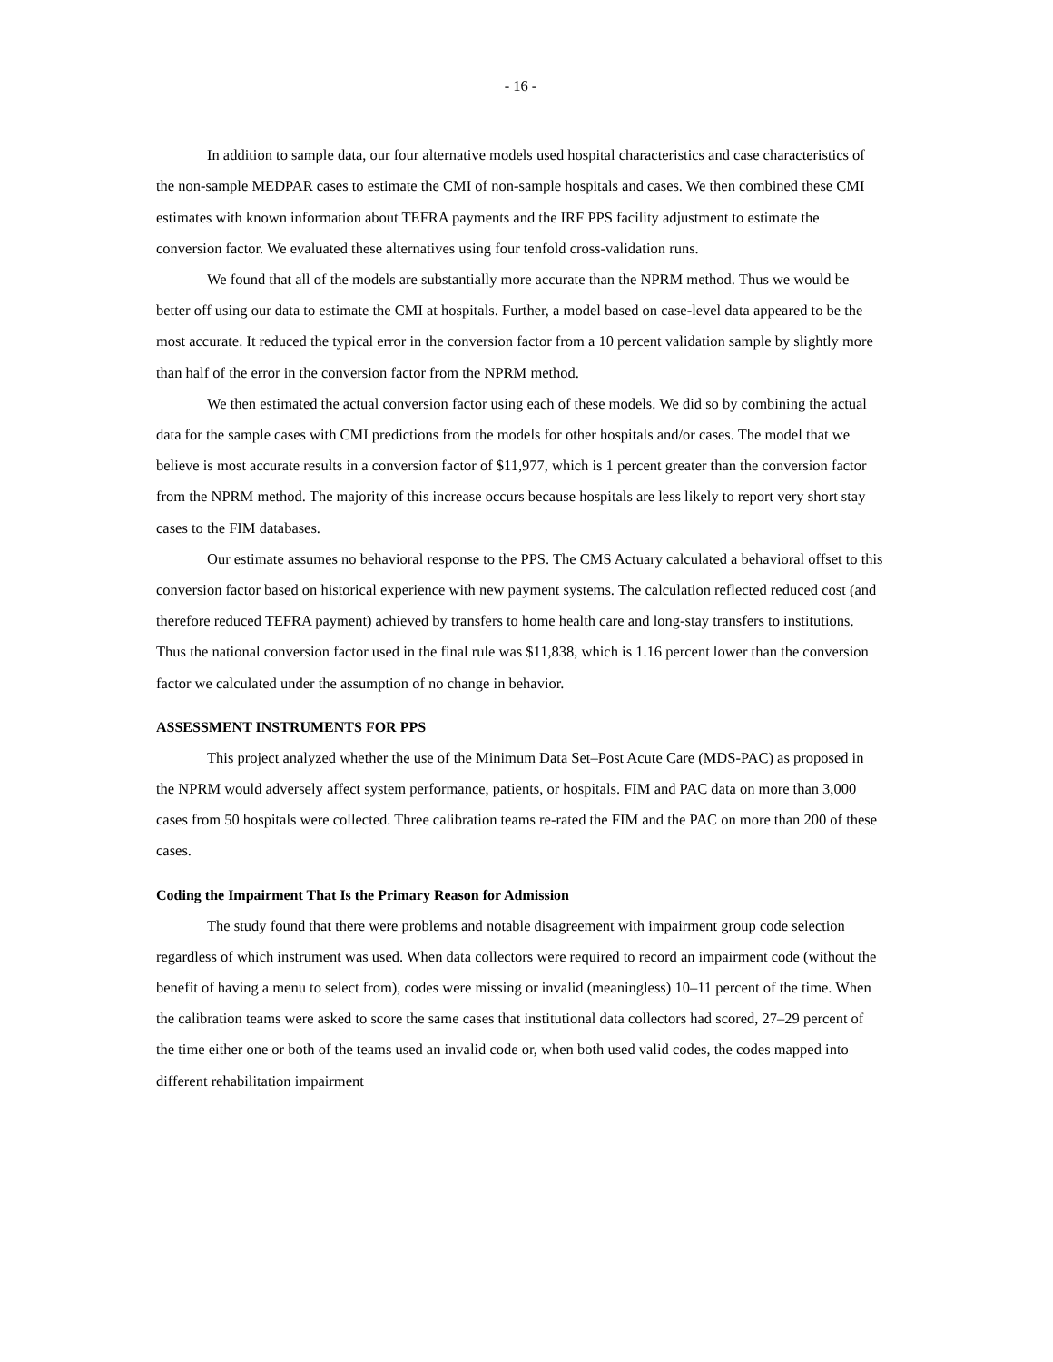- 16 -
In addition to sample data, our four alternative models used hospital characteristics and case characteristics of the non-sample MEDPAR cases to estimate the CMI of non-sample hospitals and cases. We then combined these CMI estimates with known information about TEFRA payments and the IRF PPS facility adjustment to estimate the conversion factor. We evaluated these alternatives using four tenfold cross-validation runs.
We found that all of the models are substantially more accurate than the NPRM method. Thus we would be better off using our data to estimate the CMI at hospitals. Further, a model based on case-level data appeared to be the most accurate. It reduced the typical error in the conversion factor from a 10 percent validation sample by slightly more than half of the error in the conversion factor from the NPRM method.
We then estimated the actual conversion factor using each of these models. We did so by combining the actual data for the sample cases with CMI predictions from the models for other hospitals and/or cases. The model that we believe is most accurate results in a conversion factor of $11,977, which is 1 percent greater than the conversion factor from the NPRM method. The majority of this increase occurs because hospitals are less likely to report very short stay cases to the FIM databases.
Our estimate assumes no behavioral response to the PPS. The CMS Actuary calculated a behavioral offset to this conversion factor based on historical experience with new payment systems. The calculation reflected reduced cost (and therefore reduced TEFRA payment) achieved by transfers to home health care and long-stay transfers to institutions. Thus the national conversion factor used in the final rule was $11,838, which is 1.16 percent lower than the conversion factor we calculated under the assumption of no change in behavior.
ASSESSMENT INSTRUMENTS FOR PPS
This project analyzed whether the use of the Minimum Data Set–Post Acute Care (MDS-PAC) as proposed in the NPRM would adversely affect system performance, patients, or hospitals. FIM and PAC data on more than 3,000 cases from 50 hospitals were collected. Three calibration teams re-rated the FIM and the PAC on more than 200 of these cases.
Coding the Impairment That Is the Primary Reason for Admission
The study found that there were problems and notable disagreement with impairment group code selection regardless of which instrument was used. When data collectors were required to record an impairment code (without the benefit of having a menu to select from), codes were missing or invalid (meaningless) 10–11 percent of the time. When the calibration teams were asked to score the same cases that institutional data collectors had scored, 27–29 percent of the time either one or both of the teams used an invalid code or, when both used valid codes, the codes mapped into different rehabilitation impairment